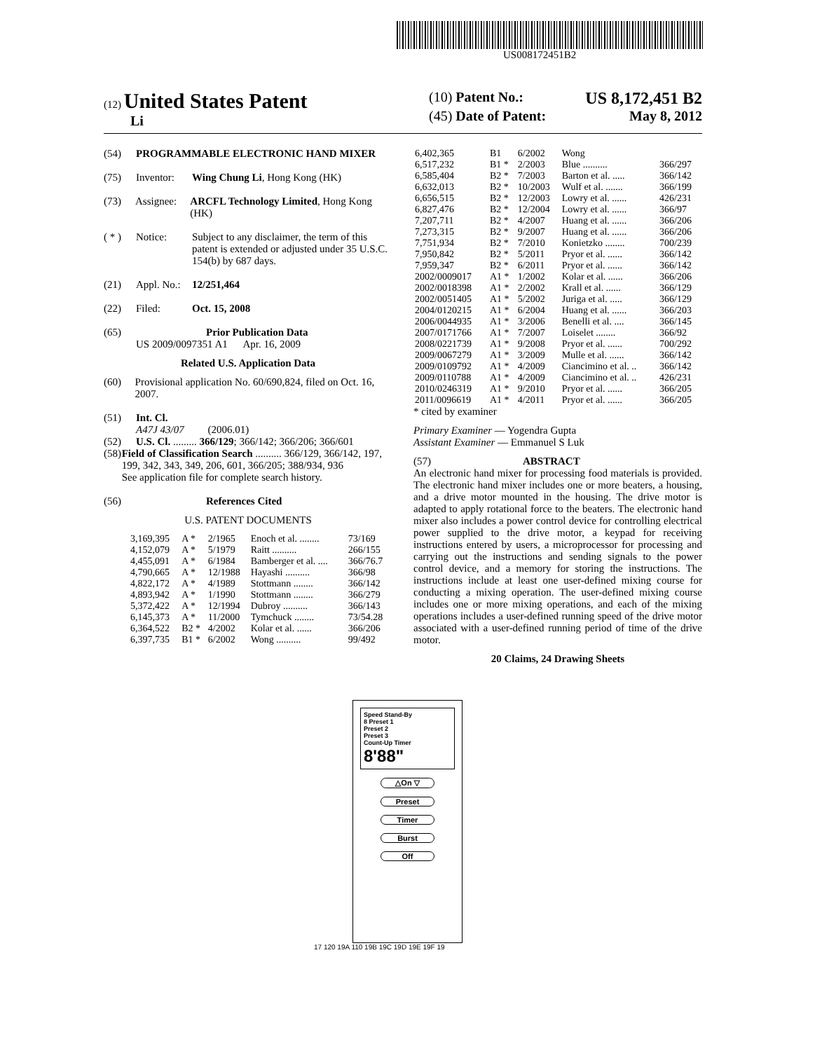US008172451B2
(12) United States Patent
Li
(10) Patent No.: US 8,172,451 B2
(45) Date of Patent: May 8, 2012
(54) PROGRAMMABLE ELECTRONIC HAND MIXER
(75) Inventor: Wing Chung Li, Hong Kong (HK)
(73) Assignee: ARCFL Technology Limited, Hong Kong (HK)
( * ) Notice: Subject to any disclaimer, the term of this patent is extended or adjusted under 35 U.S.C. 154(b) by 687 days.
(21) Appl. No.: 12/251,464
(22) Filed: Oct. 15, 2008
(65) Prior Publication Data
US 2009/0097351 A1 Apr. 16, 2009
Related U.S. Application Data
(60) Provisional application No. 60/690,824, filed on Oct. 16, 2007.
(51) Int. Cl.
A47J 43/07 (2006.01)
(52) U.S. Cl. ......... 366/129; 366/142; 366/206; 366/601
(58) Field of Classification Search .......... 366/129, 366/142, 197, 199, 342, 343, 349, 206, 601, 366/205; 388/934, 936
See application file for complete search history.
(56) References Cited
U.S. PATENT DOCUMENTS
| 3,169,395 | A * | 2/1965 | Enoch et al. ........ | 73/169 |
| 4,152,079 | A * | 5/1979 | Raitt .......... | 266/155 |
| 4,455,091 | A * | 6/1984 | Bamberger et al. .... | 366/76.7 |
| 4,790,665 | A * | 12/1988 | Hayashi .......... | 366/98 |
| 4,822,172 | A * | 4/1989 | Stottmann ........ | 366/142 |
| 4,893,942 | A * | 1/1990 | Stottmann ........ | 366/279 |
| 5,372,422 | A * | 12/1994 | Dubroy .......... | 366/143 |
| 6,145,373 | A * | 11/2000 | Tymchuck ........ | 73/54.28 |
| 6,364,522 | B2 * | 4/2002 | Kolar et al. ...... | 366/206 |
| 6,397,735 | B1 * | 6/2002 | Wong .......... | 99/492 |
| 6,402,365 | B1 | 6/2002 | Wong | |
| 6,517,232 | B1 * | 2/2003 | Blue .......... | 366/297 |
| 6,585,404 | B2 * | 7/2003 | Barton et al. ..... | 366/142 |
| 6,632,013 | B2 * | 10/2003 | Wulf et al. ....... | 366/199 |
| 6,656,515 | B2 * | 12/2003 | Lowry et al. ...... | 426/231 |
| 6,827,476 | B2 * | 12/2004 | Lowry et al. ...... | 366/97 |
| 7,207,711 | B2 * | 4/2007 | Huang et al. ...... | 366/206 |
| 7,273,315 | B2 * | 9/2007 | Huang et al. ...... | 366/206 |
| 7,751,934 | B2 * | 7/2010 | Konietzko ........ | 700/239 |
| 7,950,842 | B2 * | 5/2011 | Pryor et al. ...... | 366/142 |
| 7,959,347 | B2 * | 6/2011 | Pryor et al. ...... | 366/142 |
| 2002/0009017 | A1 * | 1/2002 | Kolar et al. ...... | 366/206 |
| 2002/0018398 | A1 * | 2/2002 | Krall et al. ...... | 366/129 |
| 2002/0051405 | A1 * | 5/2002 | Juriga et al. ..... | 366/129 |
| 2004/0120215 | A1 * | 6/2004 | Huang et al. ...... | 366/203 |
| 2006/0044935 | A1 * | 3/2006 | Benelli et al. .... | 366/145 |
| 2007/0171766 | A1 * | 7/2007 | Loiselet ........ | 366/92 |
| 2008/0221739 | A1 * | 9/2008 | Pryor et al. ...... | 700/292 |
| 2009/0067279 | A1 * | 3/2009 | Mulle et al. ...... | 366/142 |
| 2009/0109792 | A1 * | 4/2009 | Ciancimino et al. .. | 366/142 |
| 2009/0110788 | A1 * | 4/2009 | Ciancimino et al. .. | 426/231 |
| 2010/0246319 | A1 * | 9/2010 | Pryor et al. ...... | 366/205 |
| 2011/0096619 | A1 * | 4/2011 | Pryor et al. ...... | 366/205 |
* cited by examiner
Primary Examiner — Yogendra Gupta
Assistant Examiner — Emmanuel S Luk
(57) ABSTRACT
An electronic hand mixer for processing food materials is provided. The electronic hand mixer includes one or more beaters, a housing, and a drive motor mounted in the housing. The drive motor is adapted to apply rotational force to the beaters. The electronic hand mixer also includes a power control device for controlling electrical power supplied to the drive motor, a keypad for receiving instructions entered by users, a microprocessor for processing and carrying out the instructions and sending signals to the power control device, and a memory for storing the instructions. The instructions include at least one user-defined mixing course for conducting a mixing operation. The user-defined mixing course includes one or more mixing operations, and each of the mixing operations includes a user-defined running speed of the drive motor associated with a user-defined running period of time of the drive motor.
20 Claims, 24 Drawing Sheets
Speed Stand-By
8 Preset 1
Preset 2
Preset 3
Count-Up Timer
8'88"
△On ▽
Preset
Timer
Burst
Off
17 120 19A 110 19B 19C 19D 19E 19F 19